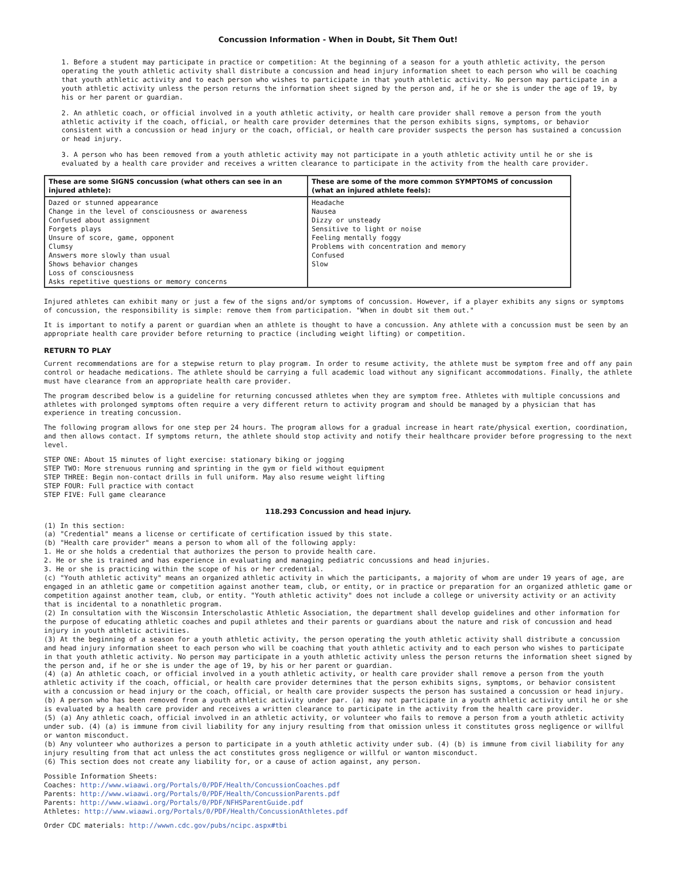Concussion Information - When in Doubt, Sit Them Out!
1. Before a student may participate in practice or competition: At the beginning of a season for a youth athletic activity, the person operating the youth athletic activity shall distribute a concussion and head injury information sheet to each person who will be coaching that youth athletic activity and to each person who wishes to participate in that youth athletic activity. No person may participate in a youth athletic activity unless the person returns the information sheet signed by the person and, if he or she is under the age of 19, by his or her parent or guardian.
2. An athletic coach, or official involved in a youth athletic activity, or health care provider shall remove a person from the youth athletic activity if the coach, official, or health care provider determines that the person exhibits signs, symptoms, or behavior consistent with a concussion or head injury or the coach, official, or health care provider suspects the person has sustained a concussion or head injury.
3. A person who has been removed from a youth athletic activity may not participate in a youth athletic activity until he or she is evaluated by a health care provider and receives a written clearance to participate in the activity from the health care provider.
| These are some SIGNS concussion (what others can see in an injured athlete): | These are some of the more common SYMPTOMS of concussion (what an injured athlete feels): |
| --- | --- |
| Dazed or stunned appearance Change in the level of consciousness or awareness Confused about assignment Forgets plays Unsure of score, game, opponent Clumsy Answers more slowly than usual Shows behavior changes Loss of consciousness Asks repetitive questions or memory concerns | Headache Nausea Dizzy or unsteady Sensitive to light or noise Feeling mentally foggy Problems with concentration and memory Confused Slow |
Injured athletes can exhibit many or just a few of the signs and/or symptoms of concussion. However, if a player exhibits any signs or symptoms of concussion, the responsibility is simple: remove them from participation. "When in doubt sit them out."
It is important to notify a parent or guardian when an athlete is thought to have a concussion. Any athlete with a concussion must be seen by an appropriate health care provider before returning to practice (including weight lifting) or competition.
RETURN TO PLAY
Current recommendations are for a stepwise return to play program. In order to resume activity, the athlete must be symptom free and off any pain control or headache medications. The athlete should be carrying a full academic load without any significant accommodations. Finally, the athlete must have clearance from an appropriate health care provider.
The program described below is a guideline for returning concussed athletes when they are symptom free. Athletes with multiple concussions and athletes with prolonged symptoms often require a very different return to activity program and should be managed by a physician that has experience in treating concussion.
The following program allows for one step per 24 hours. The program allows for a gradual increase in heart rate/physical exertion, coordination, and then allows contact. If symptoms return, the athlete should stop activity and notify their healthcare provider before progressing to the next level.
STEP ONE: About 15 minutes of light exercise: stationary biking or jogging
STEP TWO: More strenuous running and sprinting in the gym or field without equipment
STEP THREE: Begin non-contact drills in full uniform. May also resume weight lifting
STEP FOUR: Full practice with contact
STEP FIVE: Full game clearance
118.293 Concussion and head injury.
(1) In this section:
(a) "Credential" means a license or certificate of certification issued by this state.
(b) "Health care provider" means a person to whom all of the following apply:
1. He or she holds a credential that authorizes the person to provide health care.
2. He or she is trained and has experience in evaluating and managing pediatric concussions and head injuries.
3. He or she is practicing within the scope of his or her credential.
(c) "Youth athletic activity" means an organized athletic activity in which the participants, a majority of whom are under 19 years of age, are engaged in an athletic game or competition against another team, club, or entity, or in practice or preparation for an organized athletic game or competition against another team, club, or entity. "Youth athletic activity" does not include a college or university activity or an activity that is incidental to a nonathletic program.
(2) In consultation with the Wisconsin Interscholastic Athletic Association, the department shall develop guidelines and other information for the purpose of educating athletic coaches and pupil athletes and their parents or guardians about the nature and risk of concussion and head injury in youth athletic activities.
(3) At the beginning of a season for a youth athletic activity, the person operating the youth athletic activity shall distribute a concussion and head injury information sheet to each person who will be coaching that youth athletic activity and to each person who wishes to participate in that youth athletic activity. No person may participate in a youth athletic activity unless the person returns the information sheet signed by the person and, if he or she is under the age of 19, by his or her parent or guardian.
(4) (a) An athletic coach, or official involved in a youth athletic activity, or health care provider shall remove a person from the youth athletic activity if the coach, official, or health care provider determines that the person exhibits signs, symptoms, or behavior consistent with a concussion or head injury or the coach, official, or health care provider suspects the person has sustained a concussion or head injury.
(b) A person who has been removed from a youth athletic activity under par. (a) may not participate in a youth athletic activity until he or she is evaluated by a health care provider and receives a written clearance to participate in the activity from the health care provider.
(5) (a) Any athletic coach, official involved in an athletic activity, or volunteer who fails to remove a person from a youth athletic activity under sub. (4) (a) is immune from civil liability for any injury resulting from that omission unless it constitutes gross negligence or willful or wanton misconduct.
(b) Any volunteer who authorizes a person to participate in a youth athletic activity under sub. (4) (b) is immune from civil liability for any injury resulting from that act unless the act constitutes gross negligence or willful or wanton misconduct.
(6) This section does not create any liability for, or a cause of action against, any person.
Possible Information Sheets:
Coaches: http://www.wiaawi.org/Portals/0/PDF/Health/ConcussionCoaches.pdf
Parents: http://www.wiaawi.org/Portals/0/PDF/Health/ConcussionParents.pdf
Parents: http://www.wiaawi.org/Portals/0/PDF/NFHSParentGuide.pdf
Athletes: http://www.wiaawi.org/Portals/0/PDF/Health/ConcussionAthletes.pdf
Order CDC materials: http://wwwn.cdc.gov/pubs/ncipc.aspx#tbi